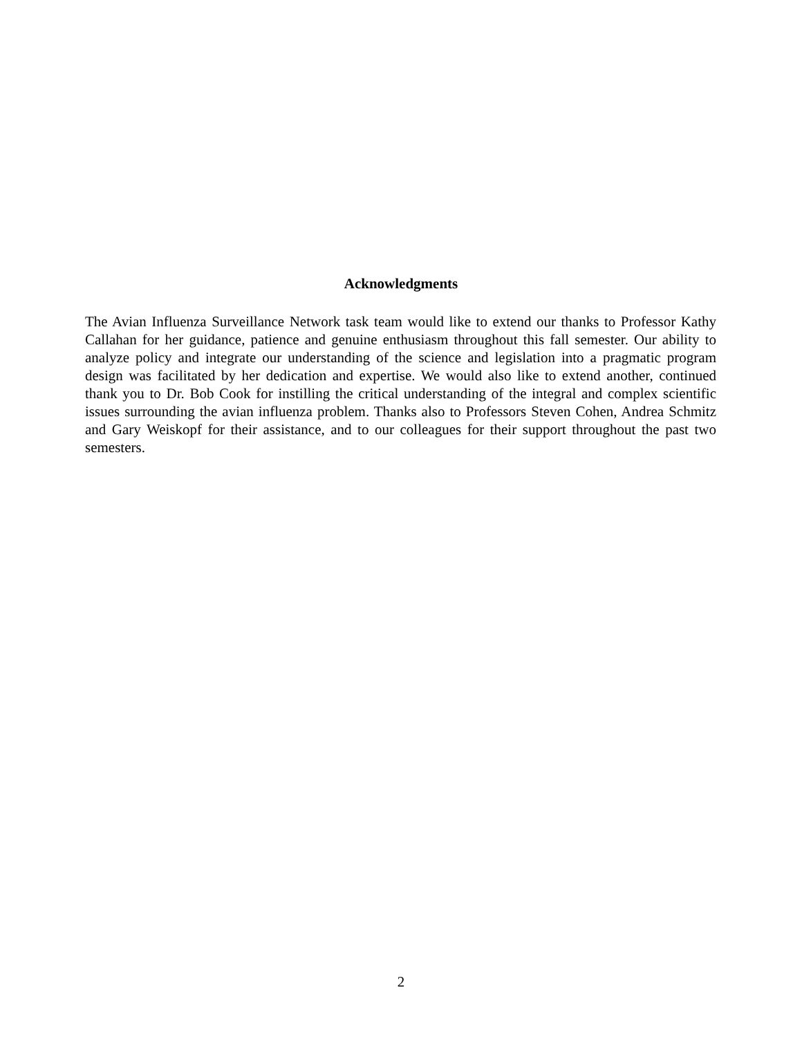Acknowledgments
The Avian Influenza Surveillance Network task team would like to extend our thanks to Professor Kathy Callahan for her guidance, patience and genuine enthusiasm throughout this fall semester. Our ability to analyze policy and integrate our understanding of the science and legislation into a pragmatic program design was facilitated by her dedication and expertise. We would also like to extend another, continued thank you to Dr. Bob Cook for instilling the critical understanding of the integral and complex scientific issues surrounding the avian influenza problem. Thanks also to Professors Steven Cohen, Andrea Schmitz and Gary Weiskopf for their assistance, and to our colleagues for their support throughout the past two semesters.
2